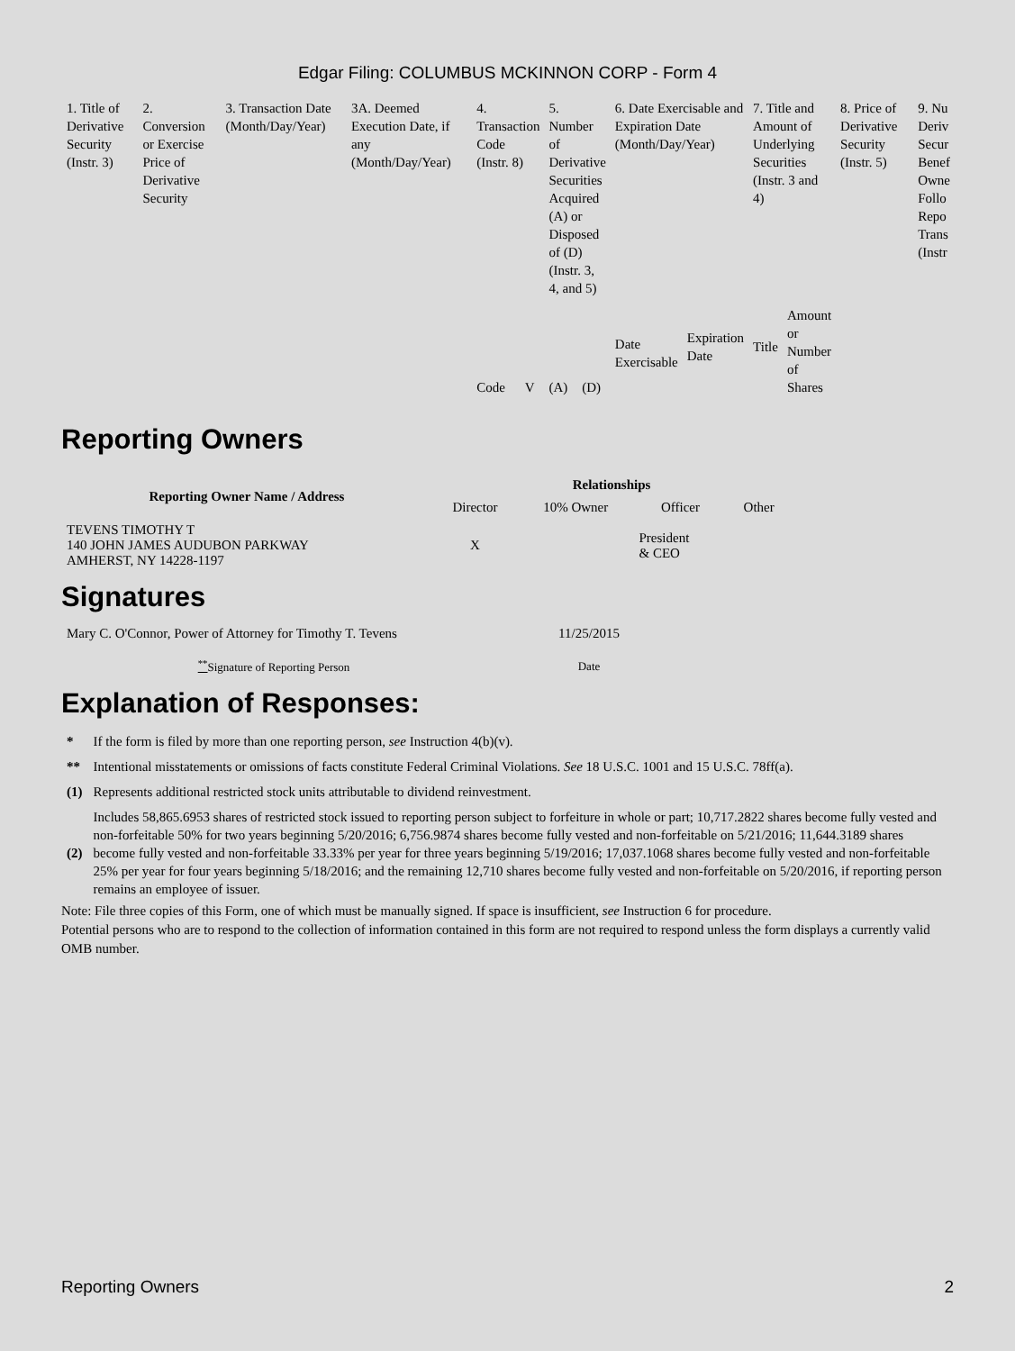Edgar Filing: COLUMBUS MCKINNON CORP - Form 4
| 1. Title of Derivative Security (Instr. 3) | 2. Conversion or Exercise Price of Derivative Security | 3. Transaction Date (Month/Day/Year) | 3A. Deemed Execution Date, if any (Month/Day/Year) | 4. Transaction Code (Instr. 8) | | 5. Number of Derivative Securities Acquired (A) or Disposed of (D) (Instr. 3, 4, and 5) | | 6. Date Exercisable and Expiration Date (Month/Day/Year) | | 7. Title and Amount of Underlying Securities (Instr. 3 and 4) | | 8. Price of Derivative Security (Instr. 5) | 9. Nu Deriv Secur Benef Owne Follo Repo Trans (Instr |
| | | | | Code | V | (A) | (D) | Date Exercisable | Expiration Date | Title | Amount or Number of Shares | | |
Reporting Owners
| Reporting Owner Name / Address | Relationships | | | |
| --- | --- | --- | --- | --- |
| | Director | 10% Owner | Officer | Other |
| TEVENS TIMOTHY T 140 JOHN JAMES AUDUBON PARKWAY AMHERST, NY 14228-1197 | X | | President & CEO | |
Signatures
| Mary C. O'Connor, Power of Attorney for Timothy T. Tevens | 11/25/2015 |
| <sup>**</sup> Signature of Reporting Person | Date |
Explanation of Responses:
| * | If the form is filed by more than one reporting person, see Instruction 4(b)(v). |
| ** | Intentional misstatements or omissions of facts constitute Federal Criminal Violations. See 18 U.S.C. 1001 and 15 U.S.C. 78ff(a). |
| (1) | Represents additional restricted stock units attributable to dividend reinvestment. |
| (2) | Includes 58,865.6953 shares of restricted stock issued to reporting person subject to forfeiture in whole or part; 10,717.2822 shares become fully vested and non-forfeitable 50% for two years beginning 5/20/2016; 6,756.9874 shares become fully vested and non-forfeitable on 5/21/2016; 11,644.3189 shares become fully vested and non-forfeitable 33.33% per year for three years beginning 5/19/2016; 17,037.1068 shares become fully vested and non-forfeitable 25% per year for four years beginning 5/18/2016; and the remaining 12,710 shares become fully vested and non-forfeitable on 5/20/2016, if reporting person remains an employee of issuer. |
Note: File three copies of this Form, one of which must be manually signed. If space is insufficient, see Instruction 6 for procedure.
Potential persons who are to respond to the collection of information contained in this form are not required to respond unless the form displays a currently valid OMB number.
Reporting Owners 2